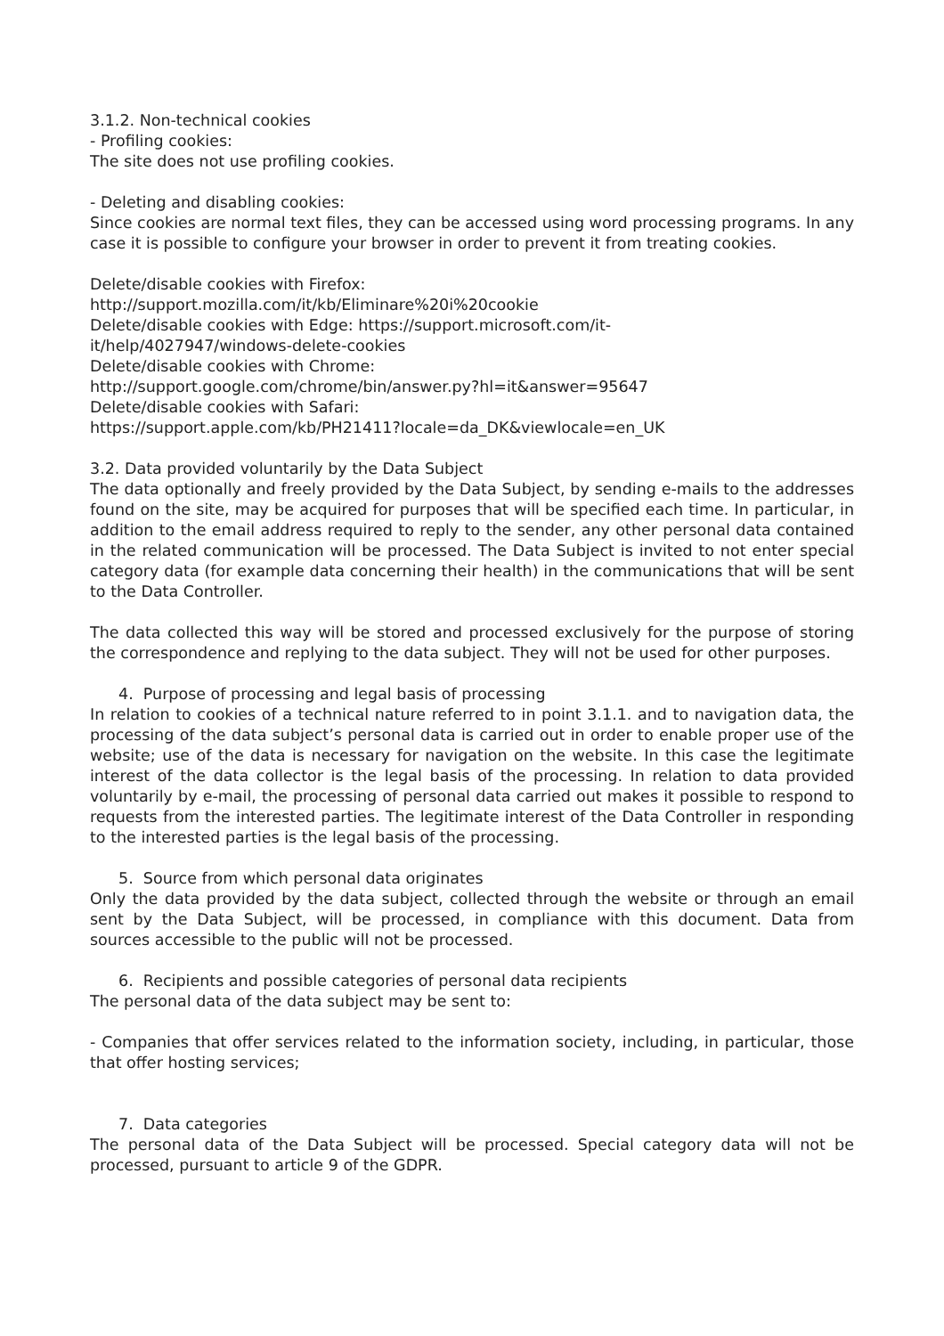3.1.2. Non-technical cookies
- Profiling cookies:
The site does not use profiling cookies.
- Deleting and disabling cookies:
Since cookies are normal text files, they can be accessed using word processing programs. In any case it is possible to configure your browser in order to prevent it from treating cookies.
Delete/disable cookies with Firefox:
http://support.mozilla.com/it/kb/Eliminare%20i%20cookie
Delete/disable cookies with Edge: https://support.microsoft.com/it-
it/help/4027947/windows-delete-cookies
Delete/disable cookies with Chrome:
http://support.google.com/chrome/bin/answer.py?hl=it&answer=95647
Delete/disable cookies with Safari:
https://support.apple.com/kb/PH21411?locale=da_DK&viewlocale=en_UK
3.2. Data provided voluntarily by the Data Subject
The data optionally and freely provided by the Data Subject, by sending e-mails to the addresses found on the site, may be acquired for purposes that will be specified each time. In particular, in addition to the email address required to reply to the sender, any other personal data contained in the related communication will be processed. The Data Subject is invited to not enter special category data (for example data concerning their health) in the communications that will be sent to the Data Controller.
The data collected this way will be stored and processed exclusively for the purpose of storing the correspondence and replying to the data subject. They will not be used for other purposes.
4. Purpose of processing and legal basis of processing
In relation to cookies of a technical nature referred to in point 3.1.1. and to navigation data, the processing of the data subject’s personal data is carried out in order to enable proper use of the website; use of the data is necessary for navigation on the website. In this case the legitimate interest of the data collector is the legal basis of the processing. In relation to data provided voluntarily by e-mail, the processing of personal data carried out makes it possible to respond to requests from the interested parties. The legitimate interest of the Data Controller in responding to the interested parties is the legal basis of the processing.
5. Source from which personal data originates
Only the data provided by the data subject, collected through the website or through an email sent by the Data Subject, will be processed, in compliance with this document. Data from sources accessible to the public will not be processed.
6. Recipients and possible categories of personal data recipients
The personal data of the data subject may be sent to:
- Companies that offer services related to the information society, including, in particular, those that offer hosting services;
7. Data categories
The personal data of the Data Subject will be processed. Special category data will not be processed, pursuant to article 9 of the GDPR.